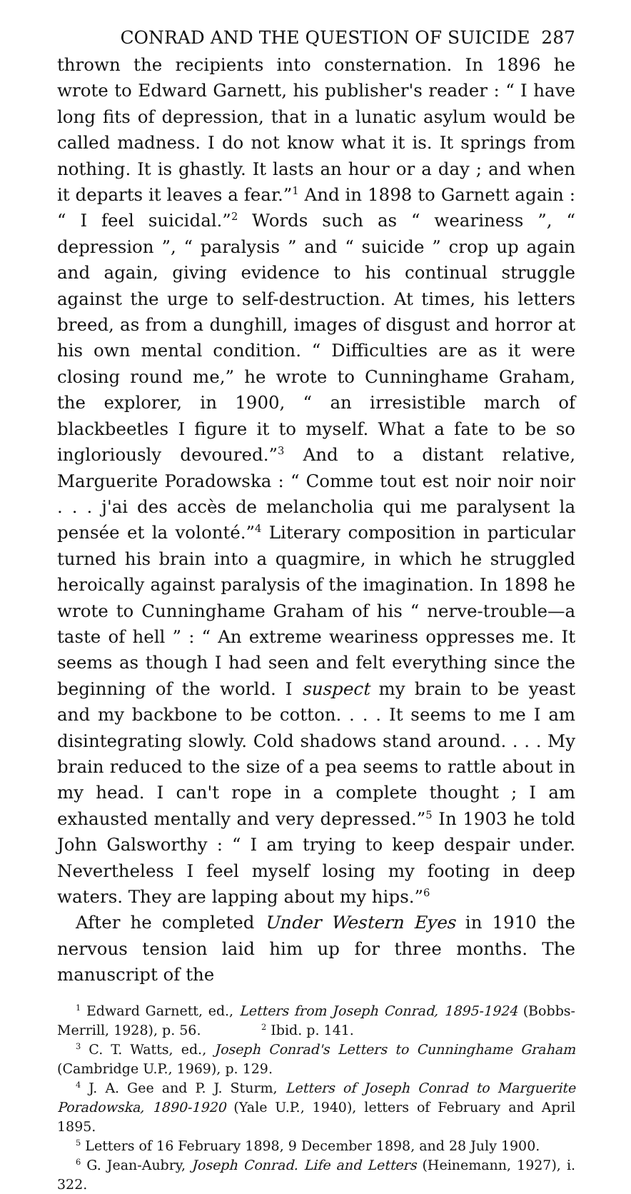CONRAD AND THE QUESTION OF SUICIDE 287
thrown the recipients into consternation. In 1896 he wrote to Edward Garnett, his publisher's reader : “ I have long fits of depression, that in a lunatic asylum would be called madness. I do not know what it is. It springs from nothing. It is ghastly. It lasts an hour or a day ; and when it departs it leaves a fear.”<sup>1</sup> And in 1898 to Garnett again : “ I feel suicidal.”<sup>2</sup> Words such as “ weariness ”, “ depression ”, “ paralysis ” and “ suicide ” crop up again and again, giving evidence to his continual struggle against the urge to self-destruction. At times, his letters breed, as from a dunghill, images of disgust and horror at his own mental condition. “ Difficulties are as it were closing round me,” he wrote to Cunninghame Graham, the explorer, in 1900, “ an irresistible march of blackbeetles I figure it to myself. What a fate to be so ingloriously devoured.”<sup>3</sup> And to a distant relative, Marguerite Poradowska : “ Comme tout est noir noir noir . . . j'ai des accès de melancholia qui me paralysent la pensée et la volonté.”<sup>4</sup> Literary composition in particular turned his brain into a quagmire, in which he struggled heroically against paralysis of the imagination. In 1898 he wrote to Cunninghame Graham of his “ nerve-trouble—a taste of hell ” : “ An extreme weariness oppresses me. It seems as though I had seen and felt everything since the beginning of the world. I suspect my brain to be yeast and my backbone to be cotton. . . . It seems to me I am disintegrating slowly. Cold shadows stand around. . . . My brain reduced to the size of a pea seems to rattle about in my head. I can't rope in a complete thought ; I am exhausted mentally and very depressed.”<sup>5</sup> In 1903 he told John Galsworthy : “ I am trying to keep despair under. Nevertheless I feel myself losing my footing in deep waters. They are lapping about my hips.”<sup>6</sup>
After he completed Under Western Eyes in 1910 the nervous tension laid him up for three months. The manuscript of the
<sup>1</sup> Edward Garnett, ed., Letters from Joseph Conrad, 1895-1924 (Bobbs-Merrill, 1928), p. 56. <sup>2</sup> Ibid. p. 141.
<sup>3</sup> C. T. Watts, ed., Joseph Conrad's Letters to Cunninghame Graham (Cambridge U.P., 1969), p. 129.
<sup>4</sup> J. A. Gee and P. J. Sturm, Letters of Joseph Conrad to Marguerite Poradowska, 1890-1920 (Yale U.P., 1940), letters of February and April 1895.
<sup>5</sup> Letters of 16 February 1898, 9 December 1898, and 28 July 1900.
<sup>6</sup> G. Jean-Aubry, Joseph Conrad. Life and Letters (Heinemann, 1927), i. 322.